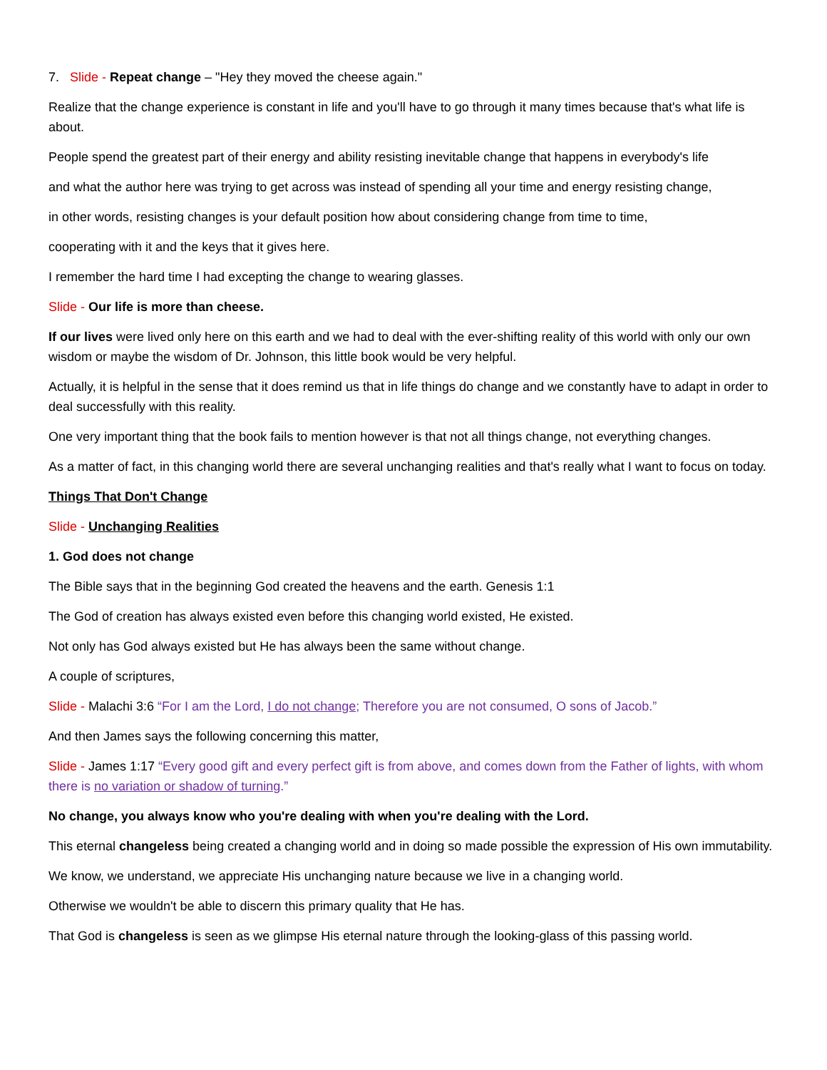7. Slide - Repeat change – "Hey they moved the cheese again."
Realize that the change experience is constant in life and you'll have to go through it many times because that's what life is about.
People spend the greatest part of their energy and ability resisting inevitable change that happens in everybody's life
and what the author here was trying to get across was instead of spending all your time and energy resisting change,
in other words, resisting changes is your default position how about considering change from time to time,
cooperating with it and the keys that it gives here.
I remember the hard time I had excepting the change to wearing glasses.
Slide - Our life is more than cheese.
If our lives were lived only here on this earth and we had to deal with the ever-shifting reality of this world with only our own wisdom or maybe the wisdom of Dr. Johnson, this little book would be very helpful.
Actually, it is helpful in the sense that it does remind us that in life things do change and we constantly have to adapt in order to deal successfully with this reality.
One very important thing that the book fails to mention however is that not all things change, not everything changes.
As a matter of fact, in this changing world there are several unchanging realities and that's really what I want to focus on today.
Things That Don't Change
Slide - Unchanging Realities
1. God does not change
The Bible says that in the beginning God created the heavens and the earth. Genesis 1:1
The God of creation has always existed even before this changing world existed, He existed.
Not only has God always existed but He has always been the same without change.
A couple of scriptures,
Slide - Malachi 3:6 “For I am the Lord, I do not change; Therefore you are not consumed, O sons of Jacob.”
And then James says the following concerning this matter,
Slide - James 1:17 “Every good gift and every perfect gift is from above, and comes down from the Father of lights, with whom there is no variation or shadow of turning.”
No change, you always know who you're dealing with when you're dealing with the Lord.
This eternal changeless being created a changing world and in doing so made possible the expression of His own immutability.
We know, we understand, we appreciate His unchanging nature because we live in a changing world.
Otherwise we wouldn't be able to discern this primary quality that He has.
That God is changeless is seen as we glimpse His eternal nature through the looking-glass of this passing world.